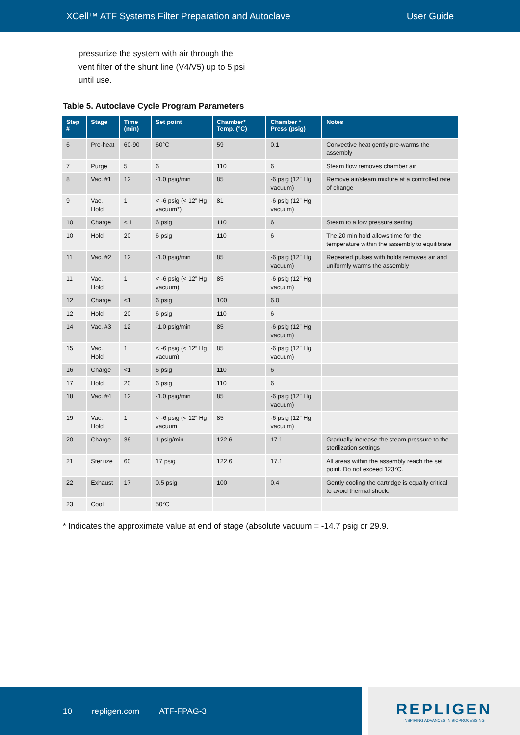XCell™ ATF Systems Filter Preparation and Autoclave User Guide
pressurize the system with air through the vent filter of the shunt line (V4/V5) up to 5 psi until use.
Table 5. Autoclave Cycle Program Parameters
| Step # | Stage | Time (min) | Set point | Chamber* Temp. (°C) | Chamber * Press (psig) | Notes |
| --- | --- | --- | --- | --- | --- | --- |
| 6 | Pre-heat | 60-90 | 60°C | 59 | 0.1 | Convective heat gently pre-warms the assembly |
| 7 | Purge | 5 | 6 | 110 | 6 | Steam flow removes chamber air |
| 8 | Vac. #1 | 12 | -1.0 psig/min | 85 | -6 psig (12” Hg vacuum) | Remove air/steam mixture at a controlled rate of change |
| 9 | Vac. Hold | 1 | < -6 psig (< 12” Hg vacuum*) | 81 | -6 psig (12” Hg vacuum) | |
| 10 | Charge | < 1 | 6 psig | 110 | 6 | Steam to a low pressure setting |
| 10 | Hold | 20 | 6 psig | 110 | 6 | The 20 min hold allows time for the temperature within the assembly to equilibrate |
| 11 | Vac. #2 | 12 | -1.0 psig/min | 85 | -6 psig (12” Hg vacuum) | Repeated pulses with holds removes air and uniformly warms the assembly |
| 11 | Vac. Hold | 1 | < -6 psig (< 12” Hg vacuum) | 85 | -6 psig (12” Hg vacuum) | |
| 12 | Charge | <1 | 6 psig | 100 | 6.0 | |
| 12 | Hold | 20 | 6 psig | 110 | 6 | |
| 14 | Vac. #3 | 12 | -1.0 psig/min | 85 | -6 psig (12” Hg vacuum) | |
| 15 | Vac. Hold | 1 | < -6 psig (< 12” Hg vacuum) | 85 | -6 psig (12” Hg vacuum) | |
| 16 | Charge | <1 | 6 psig | 110 | 6 | |
| 17 | Hold | 20 | 6 psig | 110 | 6 | |
| 18 | Vac. #4 | 12 | -1.0 psig/min | 85 | -6 psig (12” Hg vacuum) | |
| 19 | Vac. Hold | 1 | < -6 psig (< 12” Hg vacuum | 85 | -6 psig (12” Hg vacuum) | |
| 20 | Charge | 36 | 1 psig/min | 122.6 | 17.1 | Gradually increase the steam pressure to the sterilization settings |
| 21 | Sterilize | 60 | 17 psig | 122.6 | 17.1 | All areas within the assembly reach the set point. Do not exceed 123°C. |
| 22 | Exhaust | 17 | 0.5 psig | 100 | 0.4 | Gently cooling the cartridge is equally critical to avoid thermal shock. |
| 23 | Cool | | 50°C | | | |
* Indicates the approximate value at end of stage (absolute vacuum = -14.7 psig or 29.9.
10 repligen.com ATF-FPAG-3
REPLIGEN
INSPIRING ADVANCES IN BIOPROCESSING